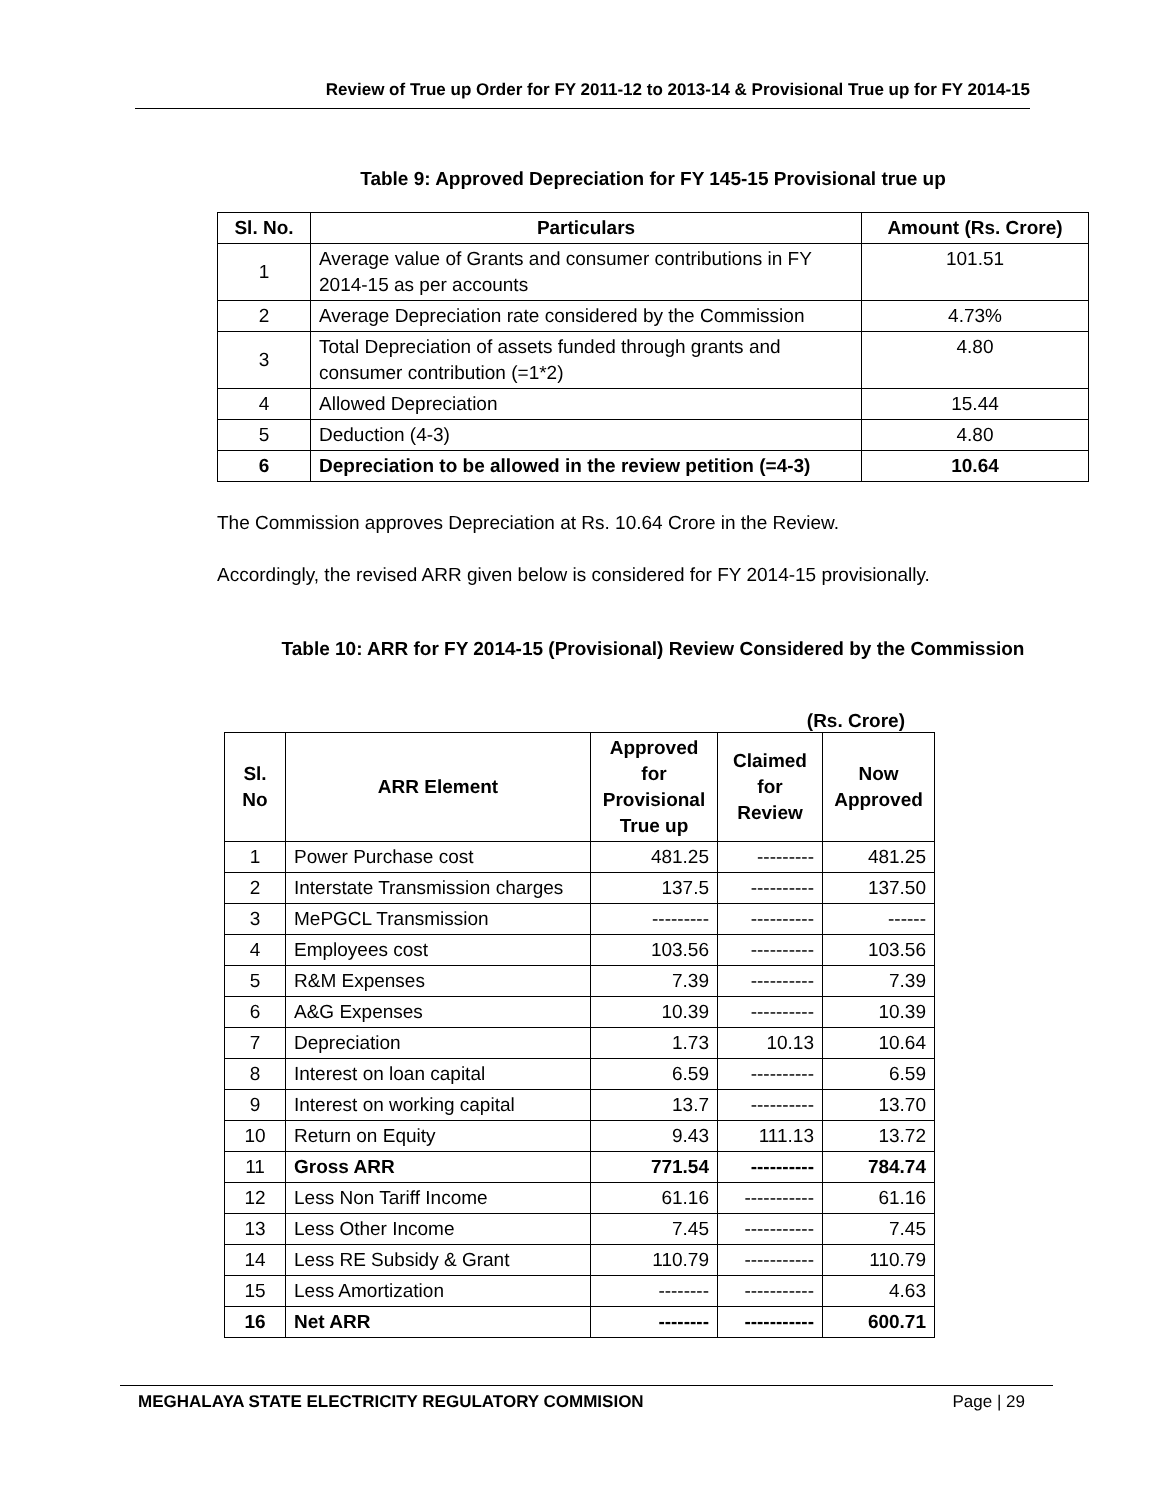Review of True up Order for FY 2011-12 to 2013-14 & Provisional True up for FY 2014-15
Table 9: Approved Depreciation for FY 145-15 Provisional true up
| Sl. No. | Particulars | Amount (Rs. Crore) |
| --- | --- | --- |
| 1 | Average value of Grants and consumer contributions in FY 2014-15 as per accounts | 101.51 |
| 2 | Average Depreciation rate considered by the Commission | 4.73% |
| 3 | Total Depreciation of assets funded through grants and consumer contribution (=1*2) | 4.80 |
| 4 | Allowed Depreciation | 15.44 |
| 5 | Deduction (4-3) | 4.80 |
| 6 | Depreciation to be allowed in the review petition (=4-3) | 10.64 |
The Commission approves Depreciation at Rs. 10.64 Crore in the Review.
Accordingly, the revised ARR given below is considered for FY 2014-15 provisionally.
Table 10: ARR for FY 2014-15 (Provisional) Review Considered by the Commission
(Rs. Crore)
| Sl. No | ARR Element | Approved for Provisional True up | Claimed for Review | Now Approved |
| --- | --- | --- | --- | --- |
| 1 | Power Purchase cost | 481.25 | --------- | 481.25 |
| 2 | Interstate Transmission charges | 137.5 | ---------- | 137.50 |
| 3 | MePGCL Transmission | --------- | ---------- | ------ |
| 4 | Employees cost | 103.56 | ---------- | 103.56 |
| 5 | R&M Expenses | 7.39 | ---------- | 7.39 |
| 6 | A&G Expenses | 10.39 | ---------- | 10.39 |
| 7 | Depreciation | 1.73 | 10.13 | 10.64 |
| 8 | Interest on loan capital | 6.59 | ---------- | 6.59 |
| 9 | Interest on working capital | 13.7 | ---------- | 13.70 |
| 10 | Return on Equity | 9.43 | 111.13 | 13.72 |
| 11 | Gross ARR | 771.54 | ---------- | 784.74 |
| 12 | Less Non Tariff Income | 61.16 | ----------- | 61.16 |
| 13 | Less Other Income | 7.45 | ----------- | 7.45 |
| 14 | Less RE Subsidy & Grant | 110.79 | ----------- | 110.79 |
| 15 | Less Amortization | -------- | ----------- | 4.63 |
| 16 | Net ARR | -------- | ----------- | 600.71 |
MEGHALAYA STATE ELECTRICITY REGULATORY COMMISION Page | 29